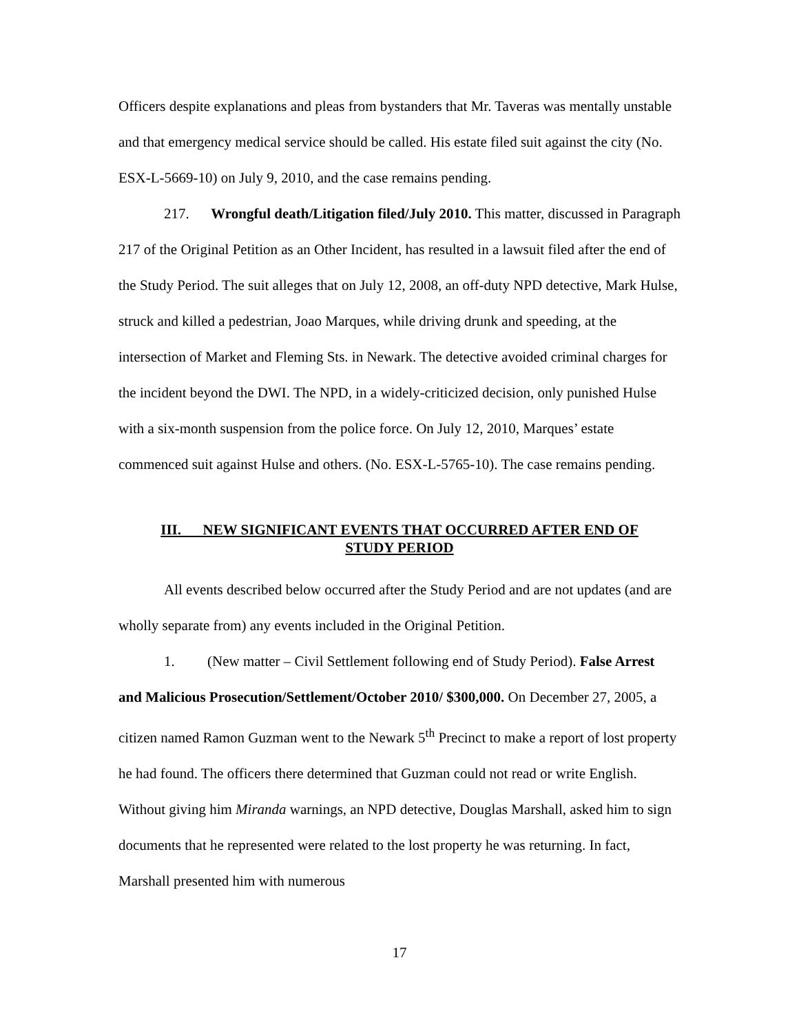Officers despite explanations and pleas from bystanders that Mr. Taveras was mentally unstable and that emergency medical service should be called. His estate filed suit against the city (No. ESX-L-5669-10) on July 9, 2010, and the case remains pending.
217. Wrongful death/Litigation filed/July 2010. This matter, discussed in Paragraph 217 of the Original Petition as an Other Incident, has resulted in a lawsuit filed after the end of the Study Period. The suit alleges that on July 12, 2008, an off-duty NPD detective, Mark Hulse, struck and killed a pedestrian, Joao Marques, while driving drunk and speeding, at the intersection of Market and Fleming Sts. in Newark. The detective avoided criminal charges for the incident beyond the DWI. The NPD, in a widely-criticized decision, only punished Hulse with a six-month suspension from the police force. On July 12, 2010, Marques’ estate commenced suit against Hulse and others. (No. ESX-L-5765-10). The case remains pending.
III. NEW SIGNIFICANT EVENTS THAT OCCURRED AFTER END OF
STUDY PERIOD
All events described below occurred after the Study Period and are not updates (and are wholly separate from) any events included in the Original Petition.
1. (New matter – Civil Settlement following end of Study Period). False Arrest and Malicious Prosecution/Settlement/October 2010/ $300,000. On December 27, 2005, a citizen named Ramon Guzman went to the Newark 5<sup>th</sup> Precinct to make a report of lost property he had found. The officers there determined that Guzman could not read or write English. Without giving him Miranda warnings, an NPD detective, Douglas Marshall, asked him to sign documents that he represented were related to the lost property he was returning. In fact, Marshall presented him with numerous
17